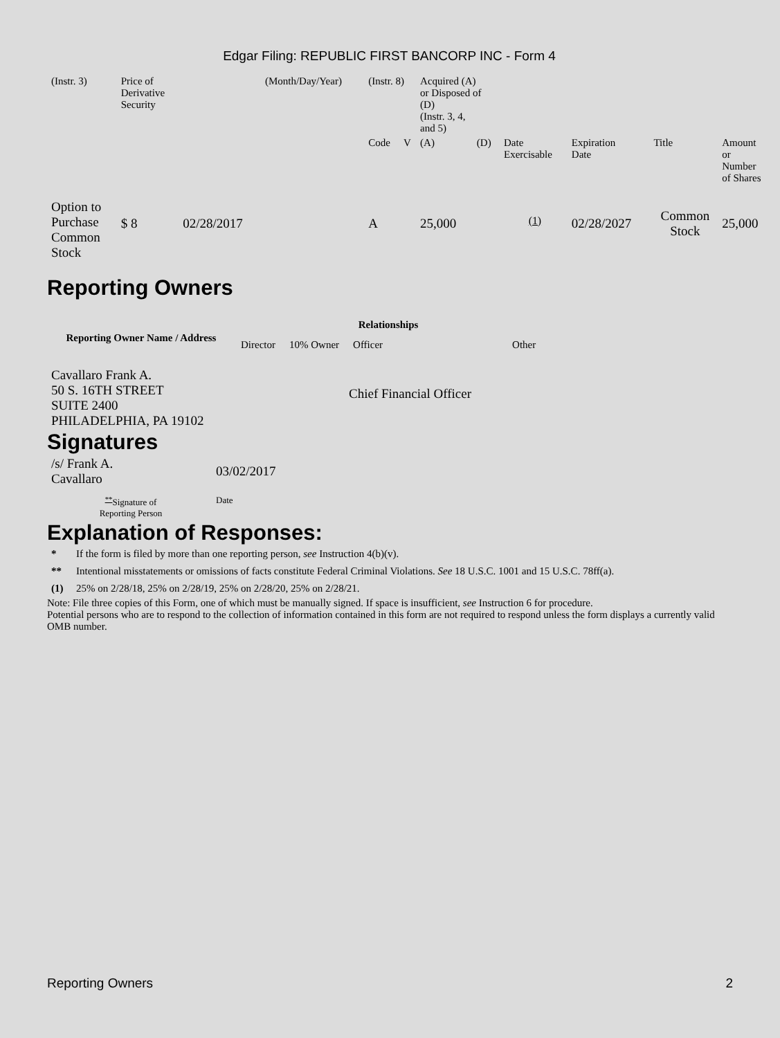Edgar Filing: REPUBLIC FIRST BANCORP INC - Form 4
| (Instr. 3) | Price of Derivative Security | | (Month/Day/Year) | (Instr. 8) | | Acquired (A) or Disposed of (D) (Instr. 3, 4, and 5) | | | | | |
| | | | | Code | V | (A) | (D) | Date Exercisable | Expiration Date | Title | Amount or Number of Shares |
| Option to Purchase Common Stock | $ 8 | 02/28/2017 | | A | | 25,000 | | <sup>(1)</sup> | 02/28/2027 | Common Stock | 25,000 |
Reporting Owners
| Reporting Owner Name / Address | Relationships | | | |
| --- | --- | --- | --- | --- |
| | Director | 10% Owner | Officer | Other |
| Cavallaro Frank A. 50 S. 16TH STREET SUITE 2400 PHILADELPHIA, PA 19102 | | | Chief Financial Officer | |
Signatures
| /s/ Frank A. Cavallaro | 03/02/2017 |
| <sup>**</sup> Signature of Reporting Person | Date |
Explanation of Responses:
| * | If the form is filed by more than one reporting person, see Instruction 4(b)(v). |
| ** | Intentional misstatements or omissions of facts constitute Federal Criminal Violations. See 18 U.S.C. 1001 and 15 U.S.C. 78ff(a). |
| (1) | 25% on 2/28/18, 25% on 2/28/19, 25% on 2/28/20, 25% on 2/28/21. |
Note: File three copies of this Form, one of which must be manually signed. If space is insufficient, see Instruction 6 for procedure.
Potential persons who are to respond to the collection of information contained in this form are not required to respond unless the form displays a currently valid OMB number.
Reporting Owners 2